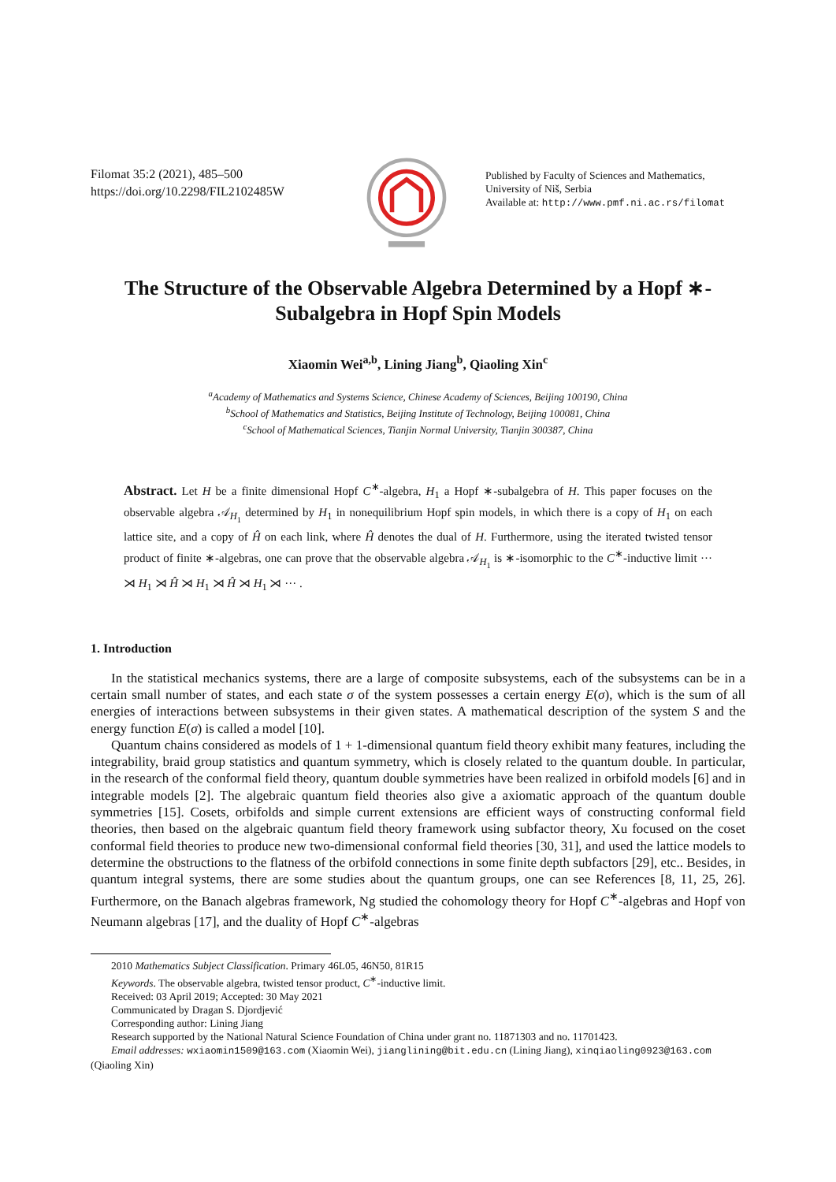Filomat 35:2 (2021), 485–500
https://doi.org/10.2298/FIL2102485W
Published by Faculty of Sciences and Mathematics,
University of Niš, Serbia
Available at: http://www.pmf.ni.ac.rs/filomat
The Structure of the Observable Algebra Determined by a Hopf ∗-Subalgebra in Hopf Spin Models
Xiaomin Wei<sup>a,b</sup>, Lining Jiang<sup>b</sup>, Qiaoling Xin<sup>c</sup>
<sup>a</sup> Academy of Mathematics and Systems Science, Chinese Academy of Sciences, Beijing 100190, China
<sup>b</sup> School of Mathematics and Statistics, Beijing Institute of Technology, Beijing 100081, China
<sup>c</sup> School of Mathematical Sciences, Tianjin Normal University, Tianjin 300387, China
Abstract. Let H be a finite dimensional Hopf C<sup>∗</sup>-algebra, H<sub>1</sub> a Hopf ∗-subalgebra of H. This paper focuses on the observable algebra 𝒜<sub>H<sub>1</sub></sub> determined by H<sub>1</sub> in nonequilibrium Hopf spin models, in which there is a copy of H<sub>1</sub> on each lattice site, and a copy of Ĥ on each link, where Ĥ denotes the dual of H. Furthermore, using the iterated twisted tensor product of finite ∗-algebras, one can prove that the observable algebra 𝒜<sub>H<sub>1</sub></sub> is ∗-isomorphic to the C<sup>∗</sup>-inductive limit ··· ⋊ H<sub>1</sub> ⋊ Ĥ ⋊ H<sub>1</sub> ⋊ Ĥ ⋊ H<sub>1</sub> ⋊ ··· .
1. Introduction
In the statistical mechanics systems, there are a large of composite subsystems, each of the subsystems can be in a certain small number of states, and each state σ of the system possesses a certain energy E(σ), which is the sum of all energies of interactions between subsystems in their given states. A mathematical description of the system S and the energy function E(σ) is called a model [10].
Quantum chains considered as models of 1 + 1-dimensional quantum field theory exhibit many features, including the integrability, braid group statistics and quantum symmetry, which is closely related to the quantum double. In particular, in the research of the conformal field theory, quantum double symmetries have been realized in orbifold models [6] and in integrable models [2]. The algebraic quantum field theories also give a axiomatic approach of the quantum double symmetries [15]. Cosets, orbifolds and simple current extensions are efficient ways of constructing conformal field theories, then based on the algebraic quantum field theory framework using subfactor theory, Xu focused on the coset conformal field theories to produce new two-dimensional conformal field theories [30, 31], and used the lattice models to determine the obstructions to the flatness of the orbifold connections in some finite depth subfactors [29], etc.. Besides, in quantum integral systems, there are some studies about the quantum groups, one can see References [8, 11, 25, 26]. Furthermore, on the Banach algebras framework, Ng studied the cohomology theory for Hopf C<sup>∗</sup>-algebras and Hopf von Neumann algebras [17], and the duality of Hopf C<sup>∗</sup>-algebras
2010 Mathematics Subject Classification. Primary 46L05, 46N50, 81R15
Keywords. The observable algebra, twisted tensor product, C<sup>∗</sup>-inductive limit.
Received: 03 April 2019; Accepted: 30 May 2021
Communicated by Dragan S. Djordjević
Corresponding author: Lining Jiang
Research supported by the National Natural Science Foundation of China under grant no. 11871303 and no. 11701423.
Email addresses: wxiaomin1509@163.com (Xiaomin Wei), jianglining@bit.edu.cn (Lining Jiang), xinqiaoling0923@163.com
(Qiaoling Xin)